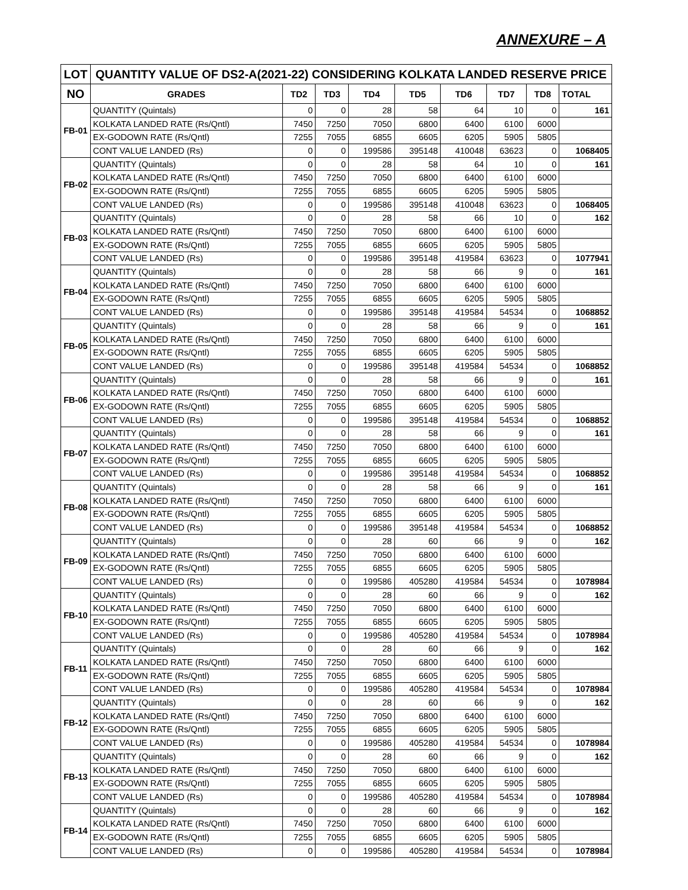ANNEXURE – A
| LOT | QUANTITY VALUE OF DS2-A(2021-22) CONSIDERING KOLKATA LANDED RESERVE PRICE | | | | | | | | |
| --- | --- | --- | --- | --- | --- | --- | --- | --- | --- |
| NO | GRADES | TD2 | TD3 | TD4 | TD5 | TD6 | TD7 | TD8 | TOTAL |
| FB-01 | QUANTITY (Quintals) | 0 | 0 | 28 | 58 | 64 | 10 | 0 | 161 |
| | KOLKATA LANDED RATE (Rs/Qntl) | 7450 | 7250 | 7050 | 6800 | 6400 | 6100 | 6000 | |
| | EX-GODOWN RATE (Rs/Qntl) | 7255 | 7055 | 6855 | 6605 | 6205 | 5905 | 5805 | |
| | CONT VALUE LANDED (Rs) | 0 | 0 | 199586 | 395148 | 410048 | 63623 | 0 | 1068405 |
| FB-02 | QUANTITY (Quintals) | 0 | 0 | 28 | 58 | 64 | 10 | 0 | 161 |
| | KOLKATA LANDED RATE (Rs/Qntl) | 7450 | 7250 | 7050 | 6800 | 6400 | 6100 | 6000 | |
| | EX-GODOWN RATE (Rs/Qntl) | 7255 | 7055 | 6855 | 6605 | 6205 | 5905 | 5805 | |
| | CONT VALUE LANDED (Rs) | 0 | 0 | 199586 | 395148 | 410048 | 63623 | 0 | 1068405 |
| FB-03 | QUANTITY (Quintals) | 0 | 0 | 28 | 58 | 66 | 10 | 0 | 162 |
| | KOLKATA LANDED RATE (Rs/Qntl) | 7450 | 7250 | 7050 | 6800 | 6400 | 6100 | 6000 | |
| | EX-GODOWN RATE (Rs/Qntl) | 7255 | 7055 | 6855 | 6605 | 6205 | 5905 | 5805 | |
| | CONT VALUE LANDED (Rs) | 0 | 0 | 199586 | 395148 | 419584 | 63623 | 0 | 1077941 |
| FB-04 | QUANTITY (Quintals) | 0 | 0 | 28 | 58 | 66 | 9 | 0 | 161 |
| | KOLKATA LANDED RATE (Rs/Qntl) | 7450 | 7250 | 7050 | 6800 | 6400 | 6100 | 6000 | |
| | EX-GODOWN RATE (Rs/Qntl) | 7255 | 7055 | 6855 | 6605 | 6205 | 5905 | 5805 | |
| | CONT VALUE LANDED (Rs) | 0 | 0 | 199586 | 395148 | 419584 | 54534 | 0 | 1068852 |
| FB-05 | QUANTITY (Quintals) | 0 | 0 | 28 | 58 | 66 | 9 | 0 | 161 |
| | KOLKATA LANDED RATE (Rs/Qntl) | 7450 | 7250 | 7050 | 6800 | 6400 | 6100 | 6000 | |
| | EX-GODOWN RATE (Rs/Qntl) | 7255 | 7055 | 6855 | 6605 | 6205 | 5905 | 5805 | |
| | CONT VALUE LANDED (Rs) | 0 | 0 | 199586 | 395148 | 419584 | 54534 | 0 | 1068852 |
| FB-06 | QUANTITY (Quintals) | 0 | 0 | 28 | 58 | 66 | 9 | 0 | 161 |
| | KOLKATA LANDED RATE (Rs/Qntl) | 7450 | 7250 | 7050 | 6800 | 6400 | 6100 | 6000 | |
| | EX-GODOWN RATE (Rs/Qntl) | 7255 | 7055 | 6855 | 6605 | 6205 | 5905 | 5805 | |
| | CONT VALUE LANDED (Rs) | 0 | 0 | 199586 | 395148 | 419584 | 54534 | 0 | 1068852 |
| FB-07 | QUANTITY (Quintals) | 0 | 0 | 28 | 58 | 66 | 9 | 0 | 161 |
| | KOLKATA LANDED RATE (Rs/Qntl) | 7450 | 7250 | 7050 | 6800 | 6400 | 6100 | 6000 | |
| | EX-GODOWN RATE (Rs/Qntl) | 7255 | 7055 | 6855 | 6605 | 6205 | 5905 | 5805 | |
| | CONT VALUE LANDED (Rs) | 0 | 0 | 199586 | 395148 | 419584 | 54534 | 0 | 1068852 |
| FB-08 | QUANTITY (Quintals) | 0 | 0 | 28 | 58 | 66 | 9 | 0 | 161 |
| | KOLKATA LANDED RATE (Rs/Qntl) | 7450 | 7250 | 7050 | 6800 | 6400 | 6100 | 6000 | |
| | EX-GODOWN RATE (Rs/Qntl) | 7255 | 7055 | 6855 | 6605 | 6205 | 5905 | 5805 | |
| | CONT VALUE LANDED (Rs) | 0 | 0 | 199586 | 395148 | 419584 | 54534 | 0 | 1068852 |
| FB-09 | QUANTITY (Quintals) | 0 | 0 | 28 | 60 | 66 | 9 | 0 | 162 |
| | KOLKATA LANDED RATE (Rs/Qntl) | 7450 | 7250 | 7050 | 6800 | 6400 | 6100 | 6000 | |
| | EX-GODOWN RATE (Rs/Qntl) | 7255 | 7055 | 6855 | 6605 | 6205 | 5905 | 5805 | |
| | CONT VALUE LANDED (Rs) | 0 | 0 | 199586 | 405280 | 419584 | 54534 | 0 | 1078984 |
| FB-10 | QUANTITY (Quintals) | 0 | 0 | 28 | 60 | 66 | 9 | 0 | 162 |
| | KOLKATA LANDED RATE (Rs/Qntl) | 7450 | 7250 | 7050 | 6800 | 6400 | 6100 | 6000 | |
| | EX-GODOWN RATE (Rs/Qntl) | 7255 | 7055 | 6855 | 6605 | 6205 | 5905 | 5805 | |
| | CONT VALUE LANDED (Rs) | 0 | 0 | 199586 | 405280 | 419584 | 54534 | 0 | 1078984 |
| FB-11 | QUANTITY (Quintals) | 0 | 0 | 28 | 60 | 66 | 9 | 0 | 162 |
| | KOLKATA LANDED RATE (Rs/Qntl) | 7450 | 7250 | 7050 | 6800 | 6400 | 6100 | 6000 | |
| | EX-GODOWN RATE (Rs/Qntl) | 7255 | 7055 | 6855 | 6605 | 6205 | 5905 | 5805 | |
| | CONT VALUE LANDED (Rs) | 0 | 0 | 199586 | 405280 | 419584 | 54534 | 0 | 1078984 |
| FB-12 | QUANTITY (Quintals) | 0 | 0 | 28 | 60 | 66 | 9 | 0 | 162 |
| | KOLKATA LANDED RATE (Rs/Qntl) | 7450 | 7250 | 7050 | 6800 | 6400 | 6100 | 6000 | |
| | EX-GODOWN RATE (Rs/Qntl) | 7255 | 7055 | 6855 | 6605 | 6205 | 5905 | 5805 | |
| | CONT VALUE LANDED (Rs) | 0 | 0 | 199586 | 405280 | 419584 | 54534 | 0 | 1078984 |
| FB-13 | QUANTITY (Quintals) | 0 | 0 | 28 | 60 | 66 | 9 | 0 | 162 |
| | KOLKATA LANDED RATE (Rs/Qntl) | 7450 | 7250 | 7050 | 6800 | 6400 | 6100 | 6000 | |
| | EX-GODOWN RATE (Rs/Qntl) | 7255 | 7055 | 6855 | 6605 | 6205 | 5905 | 5805 | |
| | CONT VALUE LANDED (Rs) | 0 | 0 | 199586 | 405280 | 419584 | 54534 | 0 | 1078984 |
| FB-14 | QUANTITY (Quintals) | 0 | 0 | 28 | 60 | 66 | 9 | 0 | 162 |
| | KOLKATA LANDED RATE (Rs/Qntl) | 7450 | 7250 | 7050 | 6800 | 6400 | 6100 | 6000 | |
| | EX-GODOWN RATE (Rs/Qntl) | 7255 | 7055 | 6855 | 6605 | 6205 | 5905 | 5805 | |
| | CONT VALUE LANDED (Rs) | 0 | 0 | 199586 | 405280 | 419584 | 54534 | 0 | 1078984 |